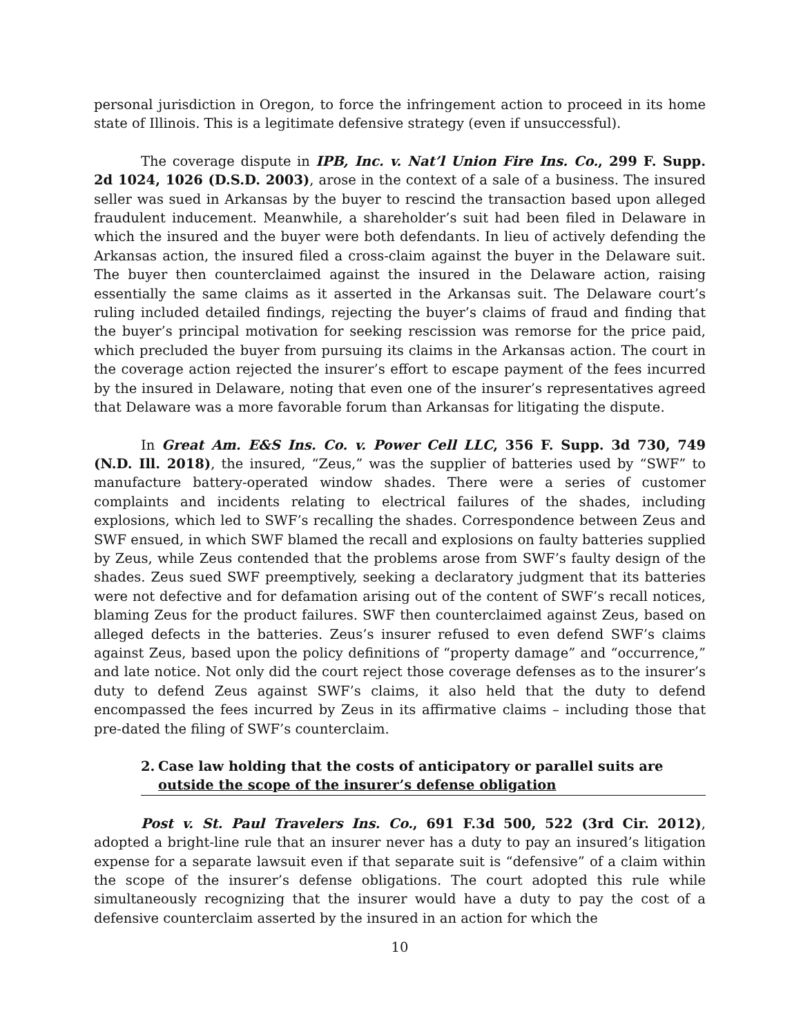personal jurisdiction in Oregon, to force the infringement action to proceed in its home state of Illinois. This is a legitimate defensive strategy (even if unsuccessful).
The coverage dispute in IPB, Inc. v. Nat’l Union Fire Ins. Co., 299 F. Supp. 2d 1024, 1026 (D.S.D. 2003), arose in the context of a sale of a business. The insured seller was sued in Arkansas by the buyer to rescind the transaction based upon alleged fraudulent inducement. Meanwhile, a shareholder’s suit had been filed in Delaware in which the insured and the buyer were both defendants. In lieu of actively defending the Arkansas action, the insured filed a cross-claim against the buyer in the Delaware suit. The buyer then counterclaimed against the insured in the Delaware action, raising essentially the same claims as it asserted in the Arkansas suit. The Delaware court’s ruling included detailed findings, rejecting the buyer’s claims of fraud and finding that the buyer’s principal motivation for seeking rescission was remorse for the price paid, which precluded the buyer from pursuing its claims in the Arkansas action. The court in the coverage action rejected the insurer’s effort to escape payment of the fees incurred by the insured in Delaware, noting that even one of the insurer’s representatives agreed that Delaware was a more favorable forum than Arkansas for litigating the dispute.
In Great Am. E&S Ins. Co. v. Power Cell LLC, 356 F. Supp. 3d 730, 749 (N.D. Ill. 2018), the insured, “Zeus,” was the supplier of batteries used by “SWF” to manufacture battery-operated window shades. There were a series of customer complaints and incidents relating to electrical failures of the shades, including explosions, which led to SWF’s recalling the shades. Correspondence between Zeus and SWF ensued, in which SWF blamed the recall and explosions on faulty batteries supplied by Zeus, while Zeus contended that the problems arose from SWF’s faulty design of the shades. Zeus sued SWF preemptively, seeking a declaratory judgment that its batteries were not defective and for defamation arising out of the content of SWF’s recall notices, blaming Zeus for the product failures. SWF then counterclaimed against Zeus, based on alleged defects in the batteries. Zeus’s insurer refused to even defend SWF’s claims against Zeus, based upon the policy definitions of “property damage” and “occurrence,” and late notice. Not only did the court reject those coverage defenses as to the insurer’s duty to defend Zeus against SWF’s claims, it also held that the duty to defend encompassed the fees incurred by Zeus in its affirmative claims – including those that pre-dated the filing of SWF’s counterclaim.
2. Case law holding that the costs of anticipatory or parallel suits are outside the scope of the insurer’s defense obligation
Post v. St. Paul Travelers Ins. Co., 691 F.3d 500, 522 (3rd Cir. 2012), adopted a bright-line rule that an insurer never has a duty to pay an insured’s litigation expense for a separate lawsuit even if that separate suit is “defensive” of a claim within the scope of the insurer’s defense obligations. The court adopted this rule while simultaneously recognizing that the insurer would have a duty to pay the cost of a defensive counterclaim asserted by the insured in an action for which the
10